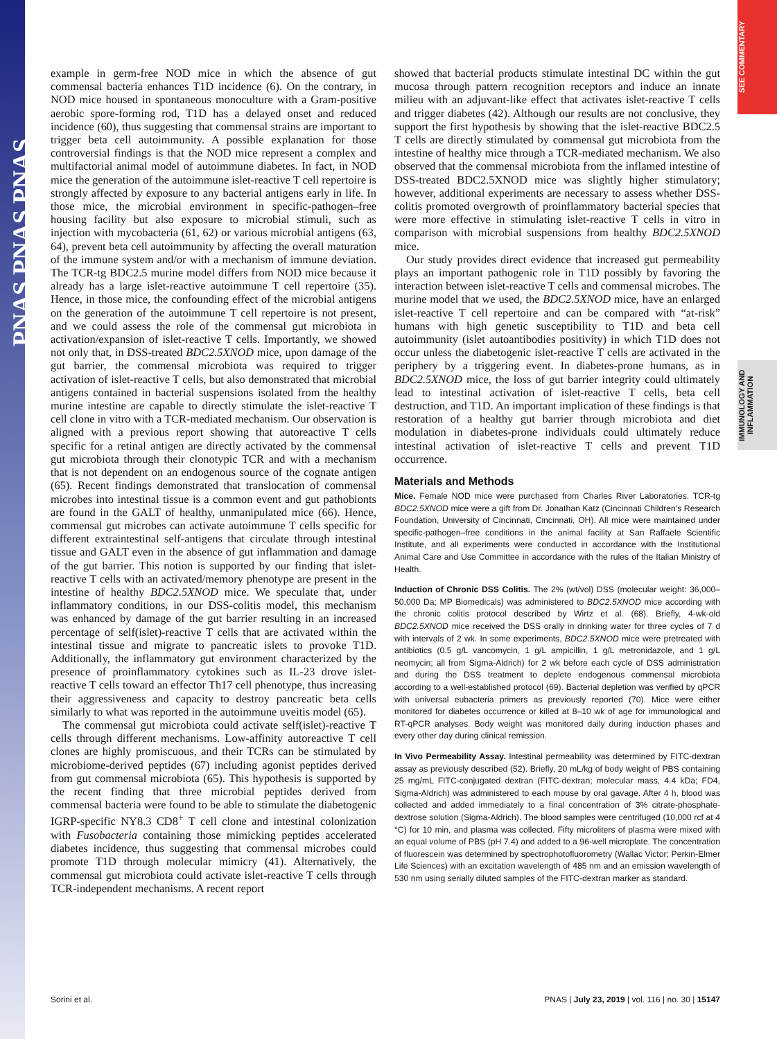PNAS PNAS PNAS
SEE COMMENTARY
IMMUNOLOGY AND INFLAMMATION
example in germ-free NOD mice in which the absence of gut commensal bacteria enhances T1D incidence (6). On the contrary, in NOD mice housed in spontaneous monoculture with a Gram-positive aerobic spore-forming rod, T1D has a delayed onset and reduced incidence (60), thus suggesting that commensal strains are important to trigger beta cell autoimmunity. A possible explanation for those controversial findings is that the NOD mice represent a complex and multifactorial animal model of autoimmune diabetes. In fact, in NOD mice the generation of the autoimmune islet-reactive T cell repertoire is strongly affected by exposure to any bacterial antigens early in life. In those mice, the microbial environment in specific-pathogen–free housing facility but also exposure to microbial stimuli, such as injection with mycobacteria (61, 62) or various microbial antigens (63, 64), prevent beta cell autoimmunity by affecting the overall maturation of the immune system and/or with a mechanism of immune deviation. The TCR-tg BDC2.5 murine model differs from NOD mice because it already has a large islet-reactive autoimmune T cell repertoire (35). Hence, in those mice, the confounding effect of the microbial antigens on the generation of the autoimmune T cell repertoire is not present, and we could assess the role of the commensal gut microbiota in activation/expansion of islet-reactive T cells. Importantly, we showed not only that, in DSS-treated BDC2.5XNOD mice, upon damage of the gut barrier, the commensal microbiota was required to trigger activation of islet-reactive T cells, but also demonstrated that microbial antigens contained in bacterial suspensions isolated from the healthy murine intestine are capable to directly stimulate the islet-reactive T cell clone in vitro with a TCR-mediated mechanism. Our observation is aligned with a previous report showing that autoreactive T cells specific for a retinal antigen are directly activated by the commensal gut microbiota through their clonotypic TCR and with a mechanism that is not dependent on an endogenous source of the cognate antigen (65). Recent findings demonstrated that translocation of commensal microbes into intestinal tissue is a common event and gut pathobionts are found in the GALT of healthy, unmanipulated mice (66). Hence, commensal gut microbes can activate autoimmune T cells specific for different extraintestinal self-antigens that circulate through intestinal tissue and GALT even in the absence of gut inflammation and damage of the gut barrier. This notion is supported by our finding that islet-reactive T cells with an activated/memory phenotype are present in the intestine of healthy BDC2.5XNOD mice. We speculate that, under inflammatory conditions, in our DSS-colitis model, this mechanism was enhanced by damage of the gut barrier resulting in an increased percentage of self(islet)-reactive T cells that are activated within the intestinal tissue and migrate to pancreatic islets to provoke T1D. Additionally, the inflammatory gut environment characterized by the presence of proinflammatory cytokines such as IL-23 drove islet-reactive T cells toward an effector Th17 cell phenotype, thus increasing their aggressiveness and capacity to destroy pancreatic beta cells similarly to what was reported in the autoimmune uveitis model (65).
The commensal gut microbiota could activate self(islet)-reactive T cells through different mechanisms. Low-affinity autoreactive T cell clones are highly promiscuous, and their TCRs can be stimulated by microbiome-derived peptides (67) including agonist peptides derived from gut commensal microbiota (65). This hypothesis is supported by the recent finding that three microbial peptides derived from commensal bacteria were found to be able to stimulate the diabetogenic IGRP-specific NY8.3 CD8<sup>+</sup> T cell clone and intestinal colonization with Fusobacteria containing those mimicking peptides accelerated diabetes incidence, thus suggesting that commensal microbes could promote T1D through molecular mimicry (41). Alternatively, the commensal gut microbiota could activate islet-reactive T cells through TCR-independent mechanisms. A recent report
showed that bacterial products stimulate intestinal DC within the gut mucosa through pattern recognition receptors and induce an innate milieu with an adjuvant-like effect that activates islet-reactive T cells and trigger diabetes (42). Although our results are not conclusive, they support the first hypothesis by showing that the islet-reactive BDC2.5 T cells are directly stimulated by commensal gut microbiota from the intestine of healthy mice through a TCR-mediated mechanism. We also observed that the commensal microbiota from the inflamed intestine of DSS-treated BDC2.5XNOD mice was slightly higher stimulatory; however, additional experiments are necessary to assess whether DSS-colitis promoted overgrowth of proinflammatory bacterial species that were more effective in stimulating islet-reactive T cells in vitro in comparison with microbial suspensions from healthy BDC2.5XNOD mice.
Our study provides direct evidence that increased gut permeability plays an important pathogenic role in T1D possibly by favoring the interaction between islet-reactive T cells and commensal microbes. The murine model that we used, the BDC2.5XNOD mice, have an enlarged islet-reactive T cell repertoire and can be compared with “at-risk” humans with high genetic susceptibility to T1D and beta cell autoimmunity (islet autoantibodies positivity) in which T1D does not occur unless the diabetogenic islet-reactive T cells are activated in the periphery by a triggering event. In diabetes-prone humans, as in BDC2.5XNOD mice, the loss of gut barrier integrity could ultimately lead to intestinal activation of islet-reactive T cells, beta cell destruction, and T1D. An important implication of these findings is that restoration of a healthy gut barrier through microbiota and diet modulation in diabetes-prone individuals could ultimately reduce intestinal activation of islet-reactive T cells and prevent T1D occurrence.
Materials and Methods
Mice. Female NOD mice were purchased from Charles River Laboratories. TCR-tg BDC2.5XNOD mice were a gift from Dr. Jonathan Katz (Cincinnati Children’s Research Foundation, University of Cincinnati, Cincinnati, OH). All mice were maintained under specific-pathogen–free conditions in the animal facility at San Raffaele Scientific Institute, and all experiments were conducted in accordance with the Institutional Animal Care and Use Committee in accordance with the rules of the Italian Ministry of Health.
Induction of Chronic DSS Colitis. The 2% (wt/vol) DSS (molecular weight: 36,000–50,000 Da; MP Biomedicals) was administered to BDC2.5XNOD mice according with the chronic colitis protocol described by Wirtz et al. (68). Briefly, 4-wk-old BDC2.5XNOD mice received the DSS orally in drinking water for three cycles of 7 d with intervals of 2 wk. In some experiments, BDC2.5XNOD mice were pretreated with antibiotics (0.5 g/L vancomycin, 1 g/L ampicillin, 1 g/L metronidazole, and 1 g/L neomycin; all from Sigma-Aldrich) for 2 wk before each cycle of DSS administration and during the DSS treatment to deplete endogenous commensal microbiota according to a well-established protocol (69). Bacterial depletion was verified by qPCR with universal eubacteria primers as previously reported (70). Mice were either monitored for diabetes occurrence or killed at 8–10 wk of age for immunological and RT-qPCR analyses. Body weight was monitored daily during induction phases and every other day during clinical remission.
In Vivo Permeability Assay. Intestinal permeability was determined by FITC-dextran assay as previously described (52). Briefly, 20 mL/kg of body weight of PBS containing 25 mg/mL FITC-conjugated dextran (FITC-dextran; molecular mass, 4.4 kDa; FD4, Sigma-Aldrich) was administered to each mouse by oral gavage. After 4 h, blood was collected and added immediately to a final concentration of 3% citrate-phosphate-dextrose solution (Sigma-Aldrich). The blood samples were centrifuged (10,000 rcf at 4 °C) for 10 min, and plasma was collected. Fifty microliters of plasma were mixed with an equal volume of PBS (pH 7.4) and added to a 96-well microplate. The concentration of fluorescein was determined by spectrophotofluorometry (Wallac Victor; Perkin-Elmer Life Sciences) with an excitation wavelength of 485 nm and an emission wavelength of 530 nm using serially diluted samples of the FITC-dextran marker as standard.
Sorini et al. PNAS | July 23, 2019 | vol. 116 | no. 30 | 15147